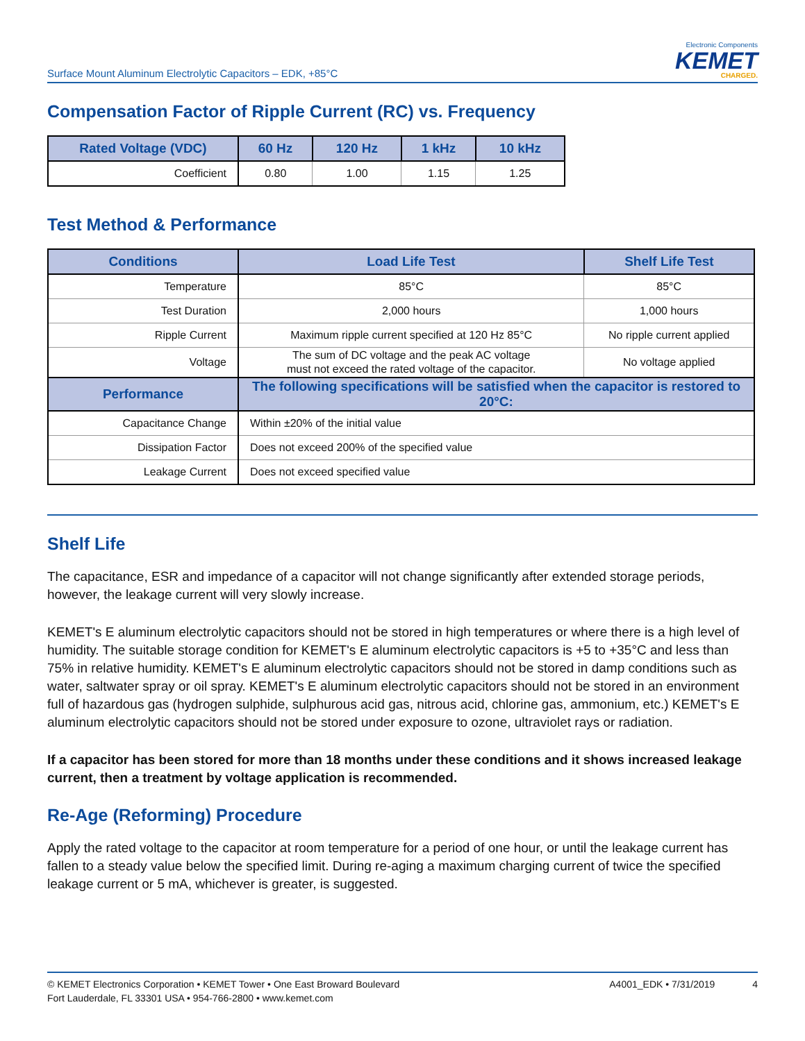Surface Mount Aluminum Electrolytic Capacitors – EDK, +85°C
Electronic Components
KEMET
CHARGED.
Compensation Factor of Ripple Current (RC) vs. Frequency
| Rated Voltage (VDC) | 60 Hz | 120 Hz | 1 kHz | 10 kHz |
| --- | --- | --- | --- | --- |
| Coefficient | 0.80 | 1.00 | 1.15 | 1.25 |
Test Method & Performance
| Conditions | Load Life Test | Shelf Life Test |
| --- | --- | --- |
| Temperature | 85°C | 85°C |
| Test Duration | 2,000 hours | 1,000 hours |
| Ripple Current | Maximum ripple current specified at 120 Hz 85°C | No ripple current applied |
| Voltage | The sum of DC voltage and the peak AC voltage must not exceed the rated voltage of the capacitor. | No voltage applied |
| Performance | The following specifications will be satisfied when the capacitor is restored to 20°C: | |
| Capacitance Change | Within ±20% of the initial value | |
| Dissipation Factor | Does not exceed 200% of the specified value | |
| Leakage Current | Does not exceed specified value | |
Shelf Life
The capacitance, ESR and impedance of a capacitor will not change significantly after extended storage periods, however, the leakage current will very slowly increase.
KEMET's E aluminum electrolytic capacitors should not be stored in high temperatures or where there is a high level of humidity. The suitable storage condition for KEMET's E aluminum electrolytic capacitors is +5 to +35°C and less than 75% in relative humidity. KEMET's E aluminum electrolytic capacitors should not be stored in damp conditions such as water, saltwater spray or oil spray. KEMET's E aluminum electrolytic capacitors should not be stored in an environment full of hazardous gas (hydrogen sulphide, sulphurous acid gas, nitrous acid, chlorine gas, ammonium, etc.) KEMET's E aluminum electrolytic capacitors should not be stored under exposure to ozone, ultraviolet rays or radiation.
If a capacitor has been stored for more than 18 months under these conditions and it shows increased leakage current, then a treatment by voltage application is recommended.
Re-Age (Reforming) Procedure
Apply the rated voltage to the capacitor at room temperature for a period of one hour, or until the leakage current has fallen to a steady value below the specified limit. During re-aging a maximum charging current of twice the specified leakage current or 5 mA, whichever is greater, is suggested.
© KEMET Electronics Corporation • KEMET Tower • One East Broward Boulevard
Fort Lauderdale, FL 33301 USA • 954-766-2800 • www.kemet.com
A4001_EDK • 7/31/2019 4